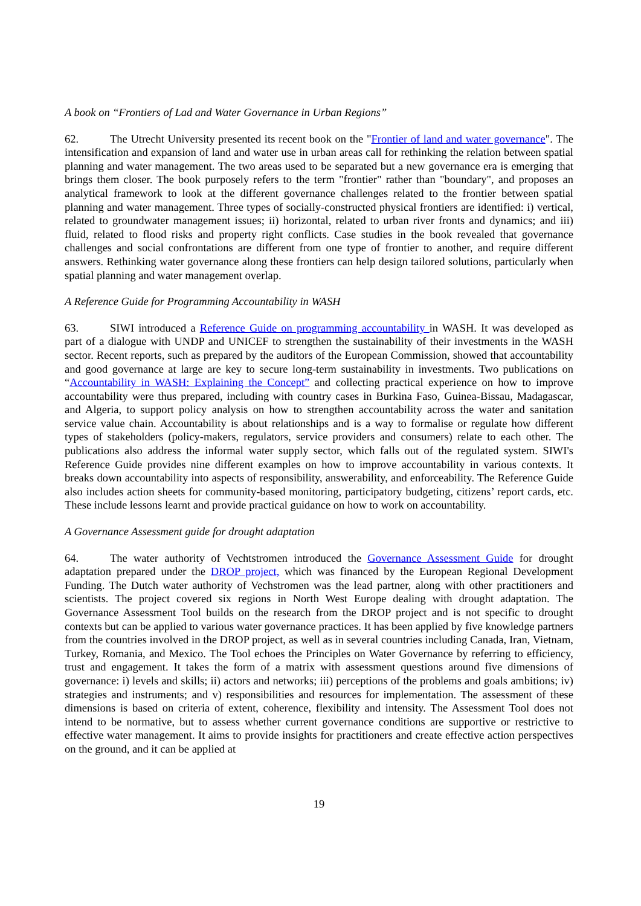A book on “Frontiers of Lad and Water Governance in Urban Regions”
62. The Utrecht University presented its recent book on the "Frontier of land and water governance". The intensification and expansion of land and water use in urban areas call for rethinking the relation between spatial planning and water management. The two areas used to be separated but a new governance era is emerging that brings them closer. The book purposely refers to the term "frontier" rather than "boundary", and proposes an analytical framework to look at the different governance challenges related to the frontier between spatial planning and water management. Three types of socially-constructed physical frontiers are identified: i) vertical, related to groundwater management issues; ii) horizontal, related to urban river fronts and dynamics; and iii) fluid, related to flood risks and property right conflicts. Case studies in the book revealed that governance challenges and social confrontations are different from one type of frontier to another, and require different answers. Rethinking water governance along these frontiers can help design tailored solutions, particularly when spatial planning and water management overlap.
A Reference Guide for Programming Accountability in WASH
63. SIWI introduced a Reference Guide on programming accountability in WASH. It was developed as part of a dialogue with UNDP and UNICEF to strengthen the sustainability of their investments in the WASH sector. Recent reports, such as prepared by the auditors of the European Commission, showed that accountability and good governance at large are key to secure long-term sustainability in investments. Two publications on “Accountability in WASH: Explaining the Concept” and collecting practical experience on how to improve accountability were thus prepared, including with country cases in Burkina Faso, Guinea-Bissau, Madagascar, and Algeria, to support policy analysis on how to strengthen accountability across the water and sanitation service value chain. Accountability is about relationships and is a way to formalise or regulate how different types of stakeholders (policy-makers, regulators, service providers and consumers) relate to each other. The publications also address the informal water supply sector, which falls out of the regulated system. SIWI's Reference Guide provides nine different examples on how to improve accountability in various contexts. It breaks down accountability into aspects of responsibility, answerability, and enforceability. The Reference Guide also includes action sheets for community-based monitoring, participatory budgeting, citizens’ report cards, etc. These include lessons learnt and provide practical guidance on how to work on accountability.
A Governance Assessment guide for drought adaptation
64. The water authority of Vechtstromen introduced the Governance Assessment Guide for drought adaptation prepared under the DROP project, which was financed by the European Regional Development Funding. The Dutch water authority of Vechstromen was the lead partner, along with other practitioners and scientists. The project covered six regions in North West Europe dealing with drought adaptation. The Governance Assessment Tool builds on the research from the DROP project and is not specific to drought contexts but can be applied to various water governance practices. It has been applied by five knowledge partners from the countries involved in the DROP project, as well as in several countries including Canada, Iran, Vietnam, Turkey, Romania, and Mexico. The Tool echoes the Principles on Water Governance by referring to efficiency, trust and engagement. It takes the form of a matrix with assessment questions around five dimensions of governance: i) levels and skills; ii) actors and networks; iii) perceptions of the problems and goals ambitions; iv) strategies and instruments; and v) responsibilities and resources for implementation. The assessment of these dimensions is based on criteria of extent, coherence, flexibility and intensity. The Assessment Tool does not intend to be normative, but to assess whether current governance conditions are supportive or restrictive to effective water management. It aims to provide insights for practitioners and create effective action perspectives on the ground, and it can be applied at
19